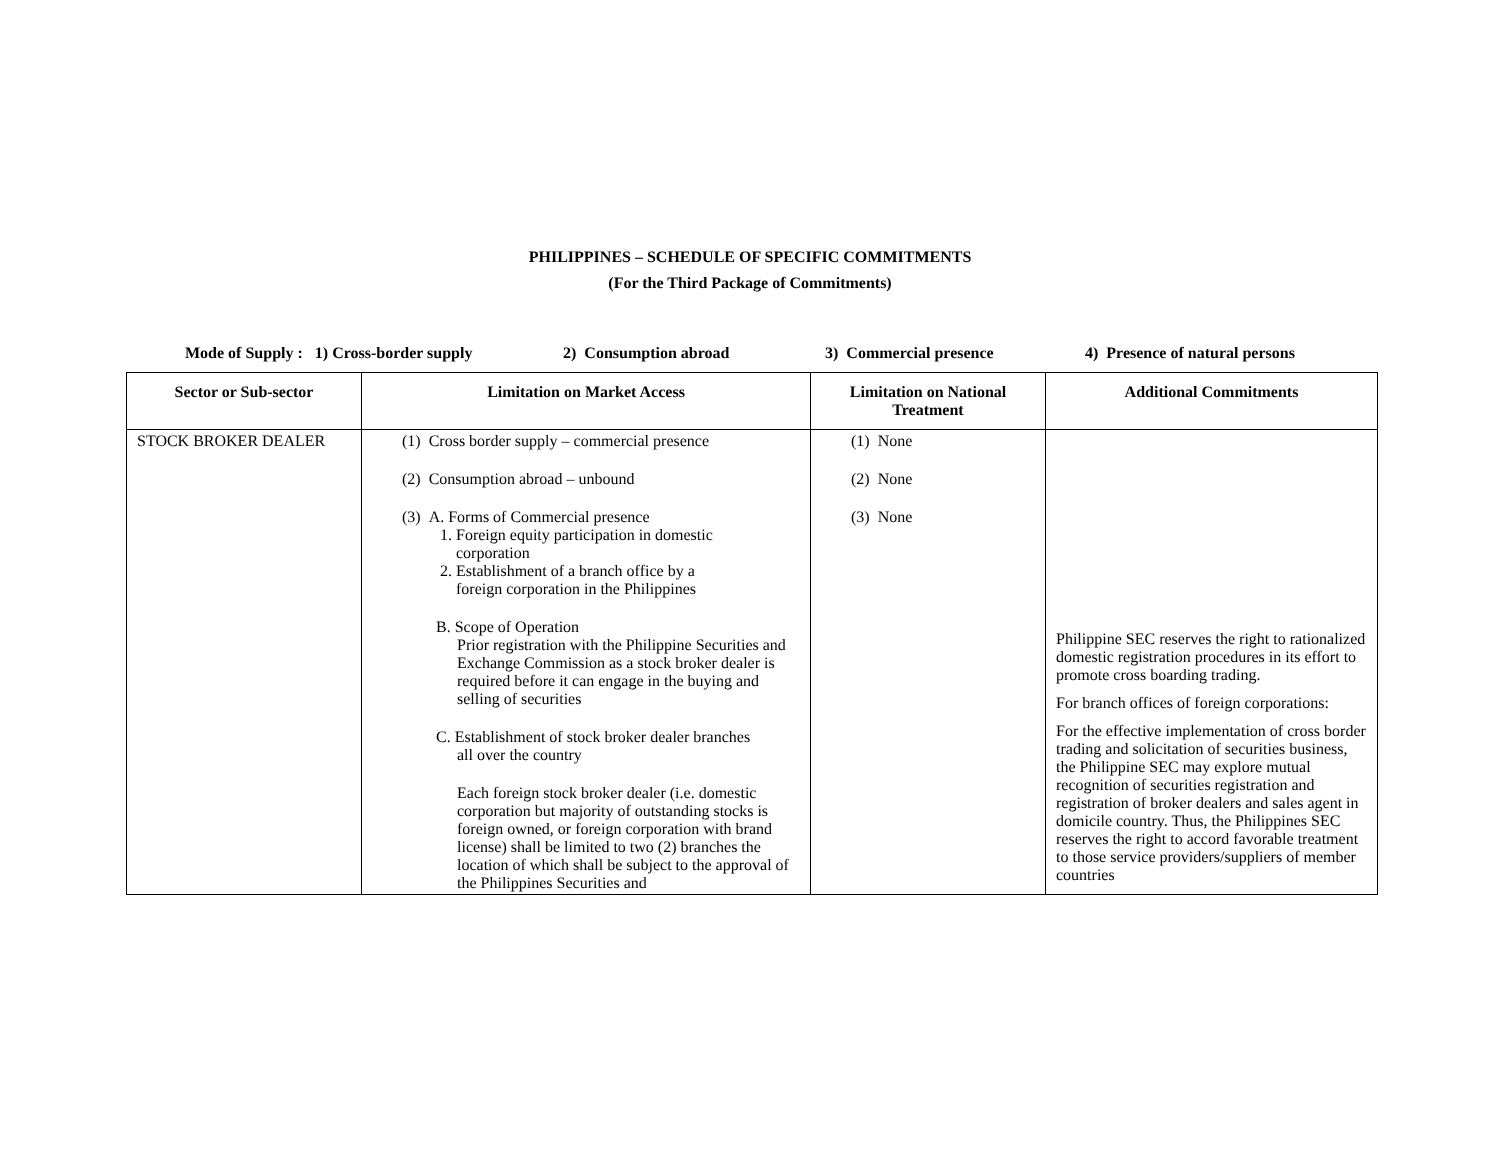PHILIPPINES – SCHEDULE OF SPECIFIC COMMITMENTS
(For the Third Package of Commitments)
Mode of Supply : 1) Cross-border supply 2) Consumption abroad 3) Commercial presence 4) Presence of natural persons
| Sector or Sub-sector | Limitation on Market Access | Limitation on National Treatment | Additional Commitments |
| --- | --- | --- | --- |
| STOCK BROKER DEALER | (1) Cross border supply – commercial presence (2) Consumption abroad – unbound (3) A. Forms of Commercial presence 1. Foreign equity participation in domestic corporation 2. Establishment of a branch office by a foreign corporation in the Philippines B. Scope of Operation Prior registration with the Philippine Securities and Exchange Commission as a stock broker dealer is required before it can engage in the buying and selling of securities C. Establishment of stock broker dealer branches all over the country Each foreign stock broker dealer (i.e. domestic corporation but majority of outstanding stocks is foreign owned, or foreign corporation with brand license) shall be limited to two (2) branches the location of which shall be subject to the approval of the Philippines Securities and | (1) None (2) None (3) None | Philippine SEC reserves the right to rationalized domestic registration procedures in its effort to promote cross boarding trading. For branch offices of foreign corporations: For the effective implementation of cross border trading and solicitation of securities business, the Philippine SEC may explore mutual recognition of securities registration and registration of broker dealers and sales agent in domicile country. Thus, the Philippines SEC reserves the right to accord favorable treatment to those service providers/suppliers of member countries |